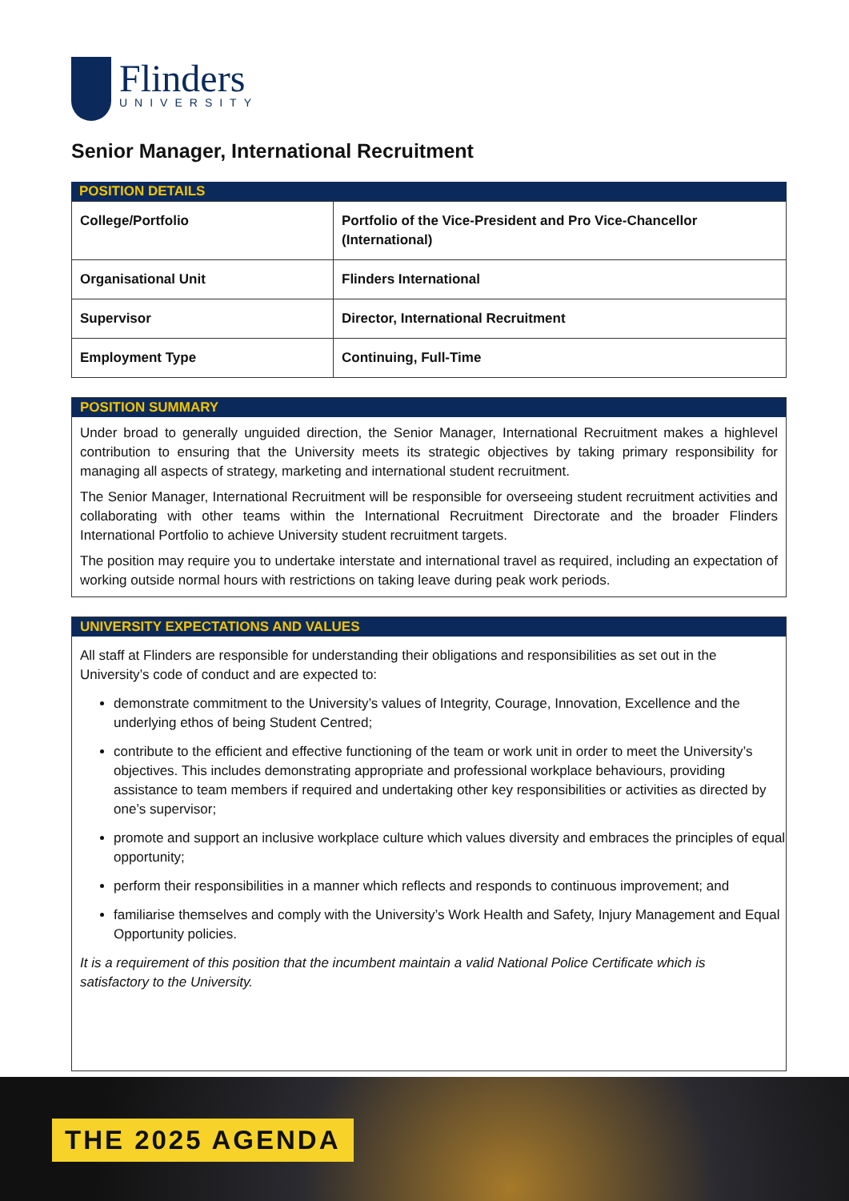Flinders
UNIVERSITY
Senior Manager, International Recruitment
POSITION DETAILS
| College/Portfolio | Portfolio of the Vice-President and Pro Vice-Chancellor (International) |
| Organisational Unit | Flinders International |
| Supervisor | Director, International Recruitment |
| Employment Type | Continuing, Full-Time |
POSITION SUMMARY
Under broad to generally unguided direction, the Senior Manager, International Recruitment makes a highlevel contribution to ensuring that the University meets its strategic objectives by taking primary responsibility for managing all aspects of strategy, marketing and international student recruitment.
The Senior Manager, International Recruitment will be responsible for overseeing student recruitment activities and collaborating with other teams within the International Recruitment Directorate and the broader Flinders International Portfolio to achieve University student recruitment targets.
The position may require you to undertake interstate and international travel as required, including an expectation of working outside normal hours with restrictions on taking leave during peak work periods.
UNIVERSITY EXPECTATIONS AND VALUES
All staff at Flinders are responsible for understanding their obligations and responsibilities as set out in the University’s code of conduct and are expected to:
demonstrate commitment to the University’s values of Integrity, Courage, Innovation, Excellence and the underlying ethos of being Student Centred;
contribute to the efficient and effective functioning of the team or work unit in order to meet the University’s objectives. This includes demonstrating appropriate and professional workplace behaviours, providing assistance to team members if required and undertaking other key responsibilities or activities as directed by one’s supervisor;
promote and support an inclusive workplace culture which values diversity and embraces the principles of equal opportunity;
perform their responsibilities in a manner which reflects and responds to continuous improvement; and
familiarise themselves and comply with the University’s Work Health and Safety, Injury Management and Equal Opportunity policies.
It is a requirement of this position that the incumbent maintain a valid National Police Certificate which is satisfactory to the University.
THE 2025 AGENDA